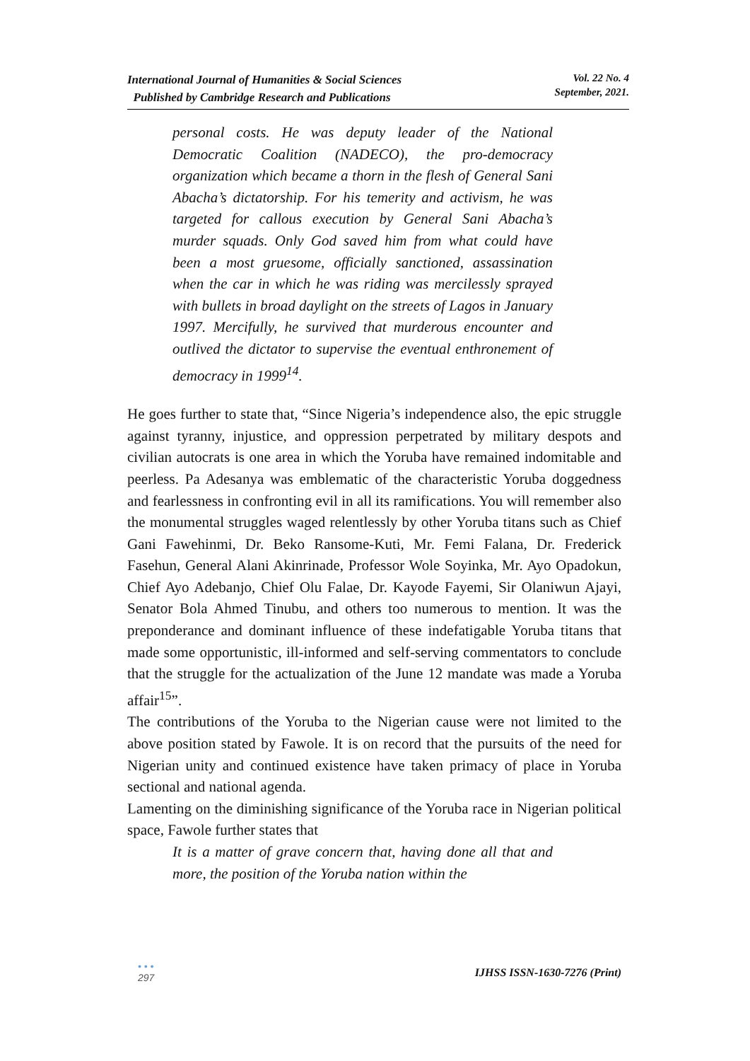International Journal of Humanities & Social Sciences
Published by Cambridge Research and Publications
Vol. 22 No. 4
September, 2021.
personal costs. He was deputy leader of the National Democratic Coalition (NADECO), the pro-democracy organization which became a thorn in the flesh of General Sani Abacha’s dictatorship. For his temerity and activism, he was targeted for callous execution by General Sani Abacha’s murder squads. Only God saved him from what could have been a most gruesome, officially sanctioned, assassination when the car in which he was riding was mercilessly sprayed with bullets in broad daylight on the streets of Lagos in January 1997. Mercifully, he survived that murderous encounter and outlived the dictator to supervise the eventual enthronement of democracy in 1999<sup>14</sup>.
He goes further to state that, “Since Nigeria’s independence also, the epic struggle against tyranny, injustice, and oppression perpetrated by military despots and civilian autocrats is one area in which the Yoruba have remained indomitable and peerless. Pa Adesanya was emblematic of the characteristic Yoruba doggedness and fearlessness in confronting evil in all its ramifications. You will remember also the monumental struggles waged relentlessly by other Yoruba titans such as Chief Gani Fawehinmi, Dr. Beko Ransome-Kuti, Mr. Femi Falana, Dr. Frederick Fasehun, General Alani Akinrinade, Professor Wole Soyinka, Mr. Ayo Opadokun, Chief Ayo Adebanjo, Chief Olu Falae, Dr. Kayode Fayemi, Sir Olaniwun Ajayi, Senator Bola Ahmed Tinubu, and others too numerous to mention. It was the preponderance and dominant influence of these indefatigable Yoruba titans that made some opportunistic, ill-informed and self-serving commentators to conclude that the struggle for the actualization of the June 12 mandate was made a Yoruba affair<sup>15</sup>”.
The contributions of the Yoruba to the Nigerian cause were not limited to the above position stated by Fawole. It is on record that the pursuits of the need for Nigerian unity and continued existence have taken primacy of place in Yoruba sectional and national agenda.
Lamenting on the diminishing significance of the Yoruba race in Nigerian political space, Fawole further states that
It is a matter of grave concern that, having done all that and more, the position of the Yoruba nation within the
• • •
297
IJHSS ISSN-1630-7276 (Print)